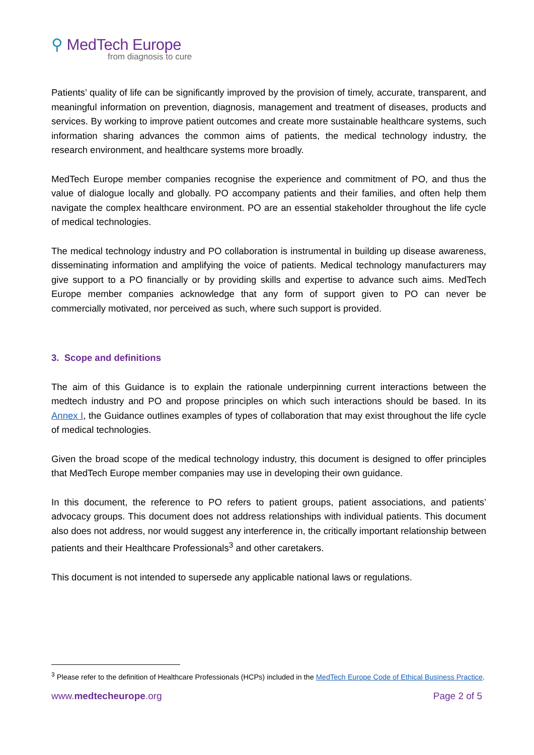⚲ MedTech Europe
from diagnosis to cure
Patients’ quality of life can be significantly improved by the provision of timely, accurate, transparent, and meaningful information on prevention, diagnosis, management and treatment of diseases, products and services. By working to improve patient outcomes and create more sustainable healthcare systems, such information sharing advances the common aims of patients, the medical technology industry, the research environment, and healthcare systems more broadly.
MedTech Europe member companies recognise the experience and commitment of PO, and thus the value of dialogue locally and globally. PO accompany patients and their families, and often help them navigate the complex healthcare environment. PO are an essential stakeholder throughout the life cycle of medical technologies.
The medical technology industry and PO collaboration is instrumental in building up disease awareness, disseminating information and amplifying the voice of patients. Medical technology manufacturers may give support to a PO financially or by providing skills and expertise to advance such aims. MedTech Europe member companies acknowledge that any form of support given to PO can never be commercially motivated, nor perceived as such, where such support is provided.
3. Scope and definitions
The aim of this Guidance is to explain the rationale underpinning current interactions between the medtech industry and PO and propose principles on which such interactions should be based. In its Annex I, the Guidance outlines examples of types of collaboration that may exist throughout the life cycle of medical technologies.
Given the broad scope of the medical technology industry, this document is designed to offer principles that MedTech Europe member companies may use in developing their own guidance.
In this document, the reference to PO refers to patient groups, patient associations, and patients’ advocacy groups. This document does not address relationships with individual patients. This document also does not address, nor would suggest any interference in, the critically important relationship between patients and their Healthcare Professionals<sup>3</sup> and other caretakers.
This document is not intended to supersede any applicable national laws or regulations.
<sup>3</sup> Please refer to the definition of Healthcare Professionals (HCPs) included in the MedTech Europe Code of Ethical Business Practice.
www.medtecheurope.org Page 2 of 5